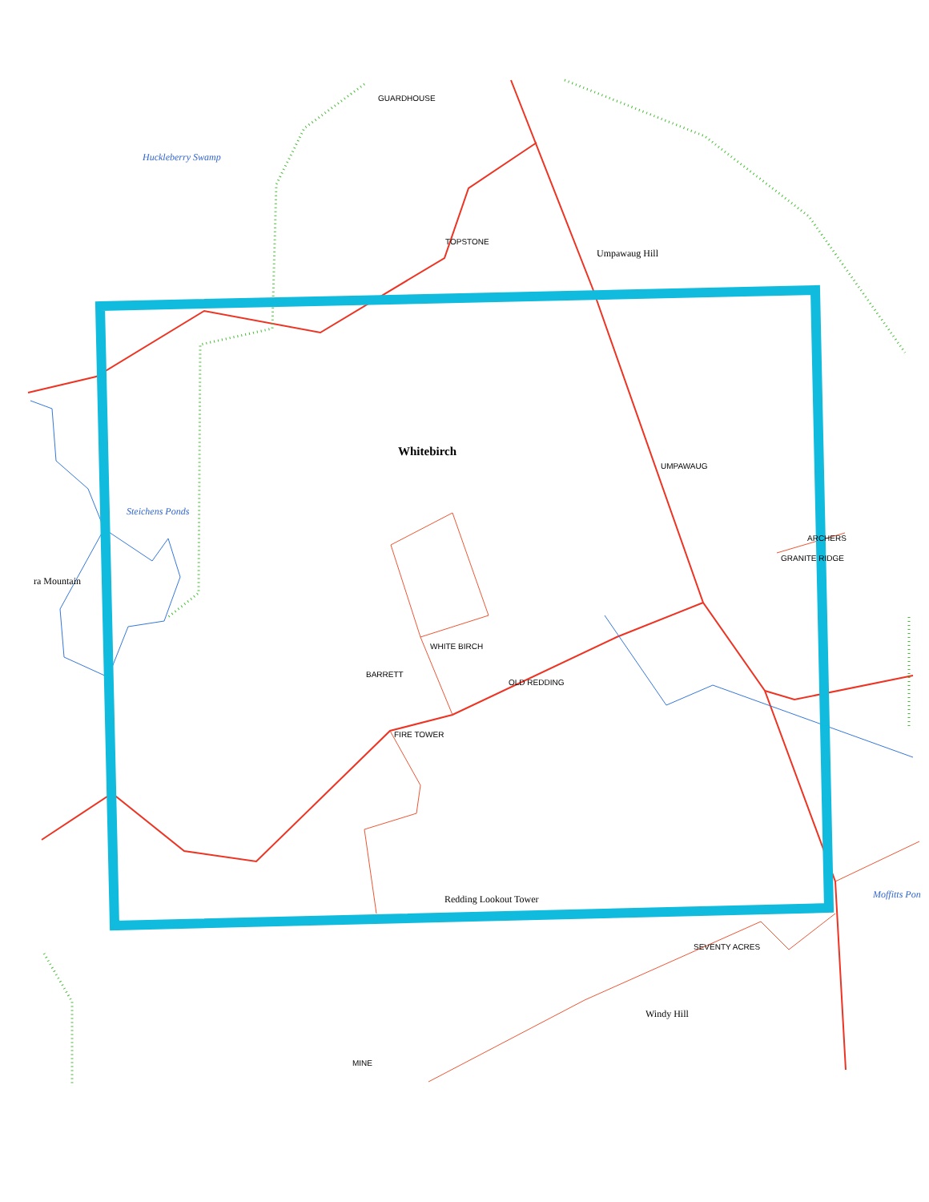Huckleberry Swamp
Umpawaug Hill
Whitebirch
Steichens Ponds
ra Mountain
Redding Lookout Tower
Windy Hill
Moffitts Pon
GUARDHOUSE
TOPSTONE
UMPAWAUG
ARCHERS
GRANITE RIDGE
OLD REDDING
WHITE BIRCH
BARRETT
FIRE TOWER
SEVENTY ACRES
MINE